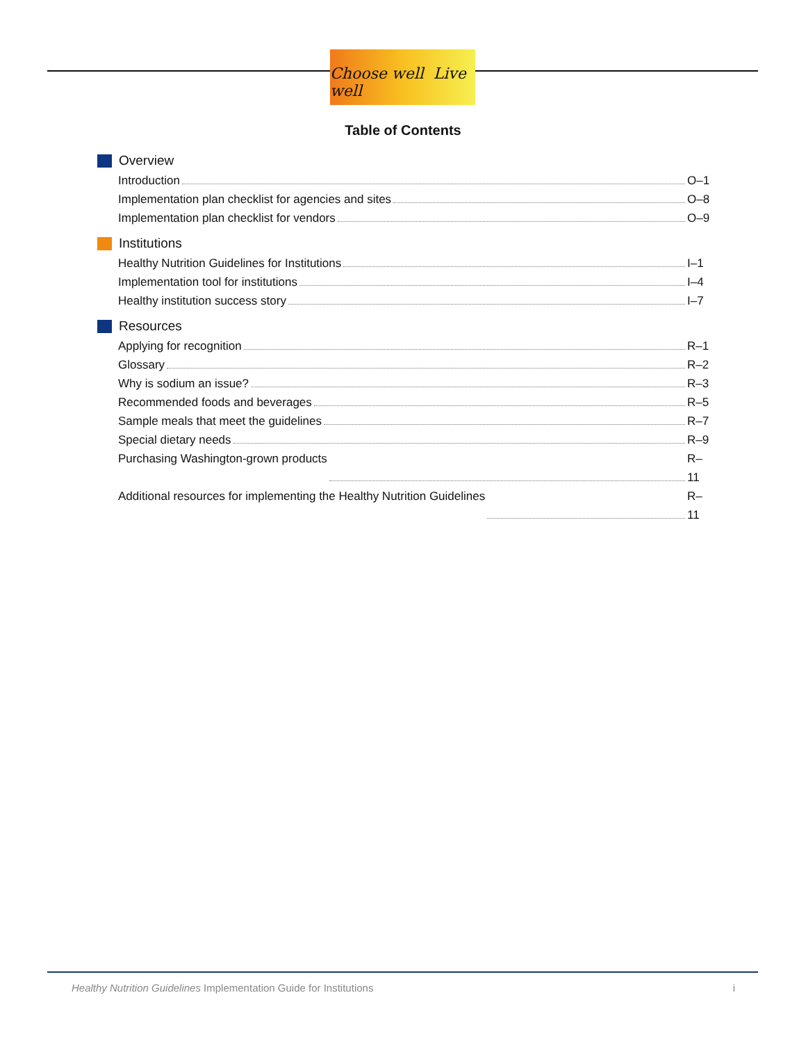Choose well Live well
Table of Contents
Overview
Introduction O–1
Implementation plan checklist for agencies and sites O–8
Implementation plan checklist for vendors O–9
Institutions
Healthy Nutrition Guidelines for Institutions I–1
Implementation tool for institutions I–4
Healthy institution success story I–7
Resources
Applying for recognition R–1
Glossary R–2
Why is sodium an issue? R–3
Recommended foods and beverages R–5
Sample meals that meet the guidelines R–7
Special dietary needs R–9
Purchasing Washington-grown products R–11
Additional resources for implementing the Healthy Nutrition Guidelines R–11
Healthy Nutrition Guidelines Implementation Guide for Institutions i